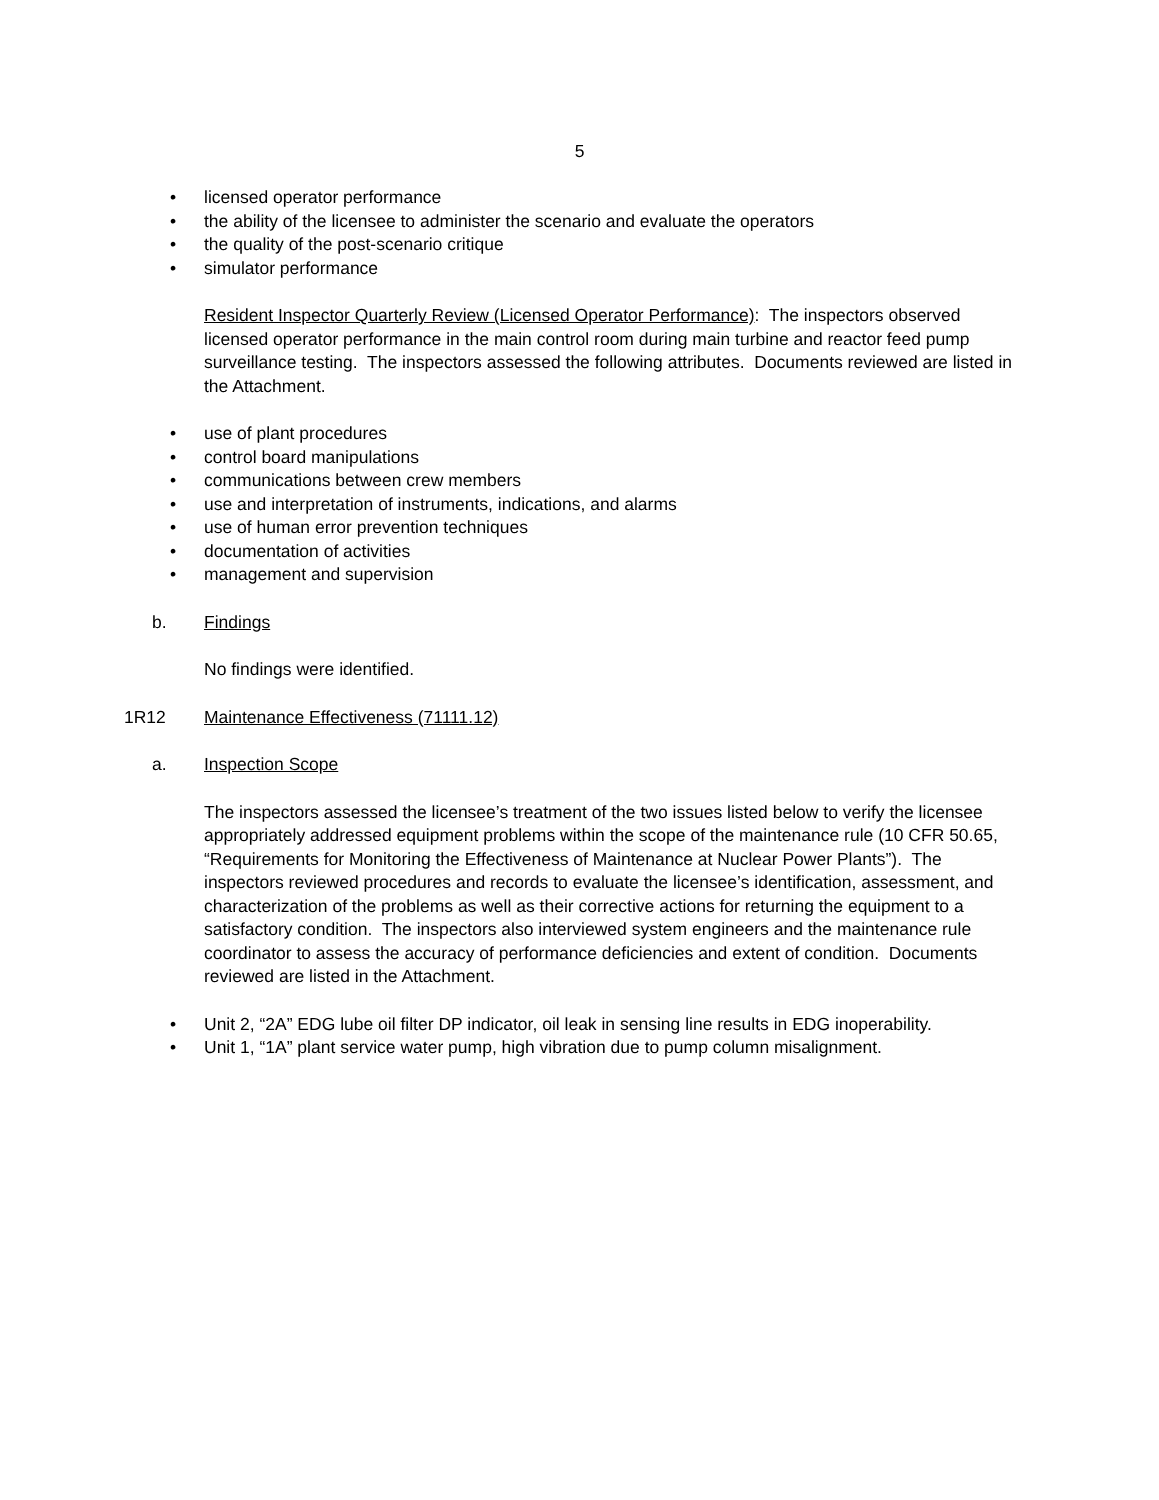5
• licensed operator performance
• the ability of the licensee to administer the scenario and evaluate the operators
• the quality of the post-scenario critique
• simulator performance
Resident Inspector Quarterly Review (Licensed Operator Performance): The inspectors observed licensed operator performance in the main control room during main turbine and reactor feed pump surveillance testing. The inspectors assessed the following attributes. Documents reviewed are listed in the Attachment.
• use of plant procedures
• control board manipulations
• communications between crew members
• use and interpretation of instruments, indications, and alarms
• use of human error prevention techniques
• documentation of activities
• management and supervision
b. Findings
No findings were identified.
1R12 Maintenance Effectiveness (71111.12)
a. Inspection Scope
The inspectors assessed the licensee’s treatment of the two issues listed below to verify the licensee appropriately addressed equipment problems within the scope of the maintenance rule (10 CFR 50.65, “Requirements for Monitoring the Effectiveness of Maintenance at Nuclear Power Plants”). The inspectors reviewed procedures and records to evaluate the licensee’s identification, assessment, and characterization of the problems as well as their corrective actions for returning the equipment to a satisfactory condition. The inspectors also interviewed system engineers and the maintenance rule coordinator to assess the accuracy of performance deficiencies and extent of condition. Documents reviewed are listed in the Attachment.
• Unit 2, “2A” EDG lube oil filter DP indicator, oil leak in sensing line results in EDG inoperability.
• Unit 1, “1A” plant service water pump, high vibration due to pump column misalignment.